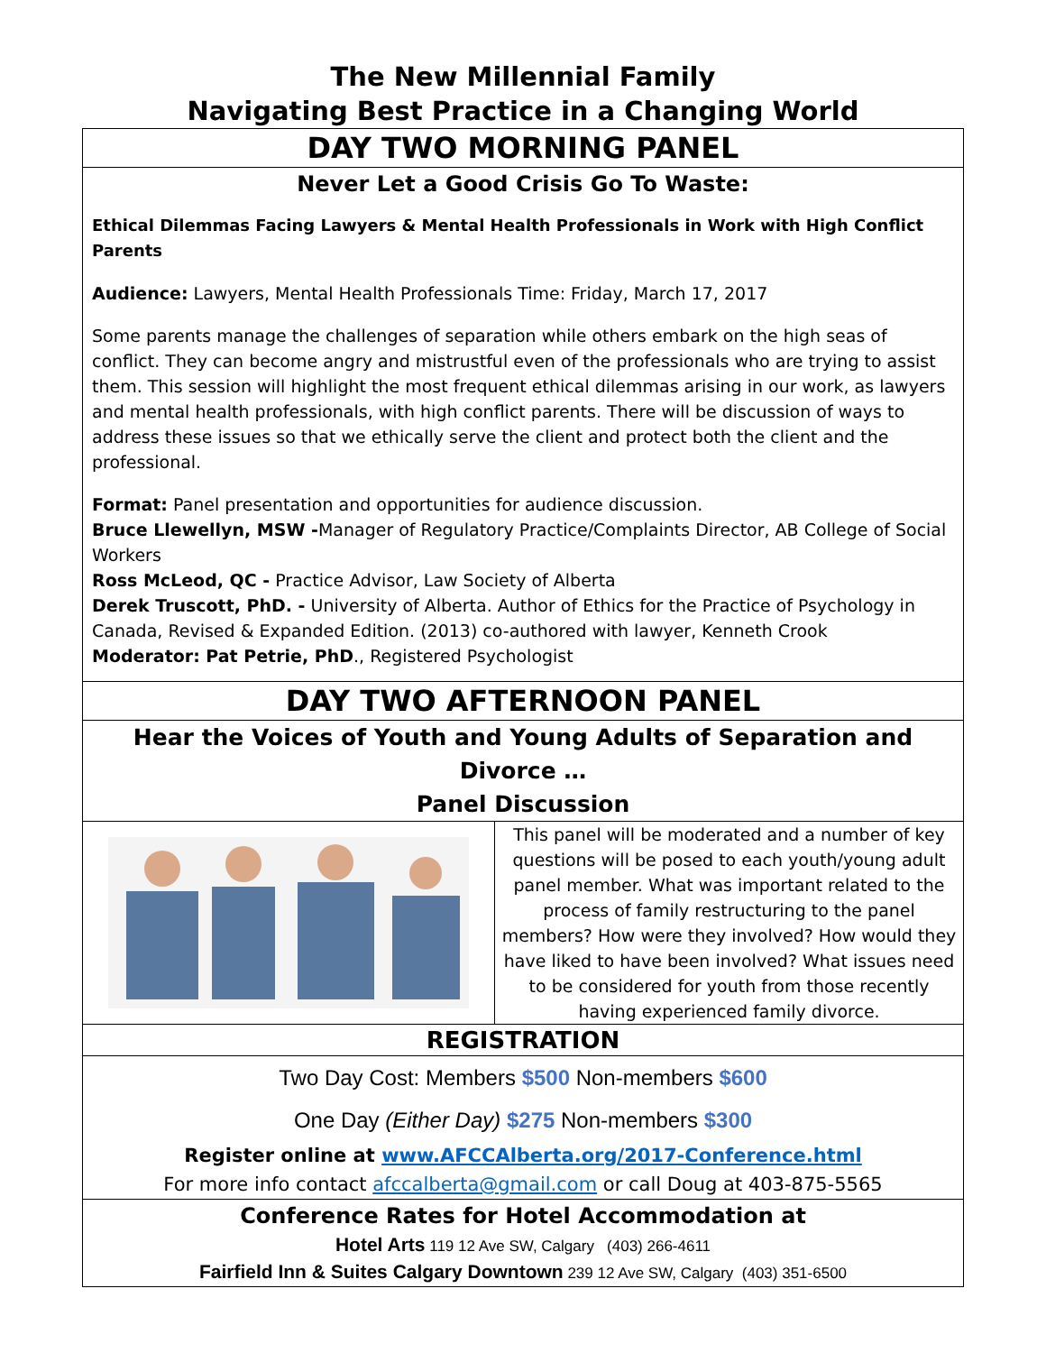The New Millennial Family
Navigating Best Practice in a Changing World
DAY TWO MORNING PANEL
Never Let a Good Crisis Go To Waste:
Ethical Dilemmas Facing Lawyers & Mental Health Professionals in Work with High Conflict Parents
Audience: Lawyers, Mental Health Professionals Time: Friday, March 17, 2017
Some parents manage the challenges of separation while others embark on the high seas of conflict. They can become angry and mistrustful even of the professionals who are trying to assist them. This session will highlight the most frequent ethical dilemmas arising in our work, as lawyers and mental health professionals, with high conflict parents. There will be discussion of ways to address these issues so that we ethically serve the client and protect both the client and the professional.
Format: Panel presentation and opportunities for audience discussion.
Bruce Llewellyn, MSW -Manager of Regulatory Practice/Complaints Director, AB College of Social Workers
Ross McLeod, QC - Practice Advisor, Law Society of Alberta
Derek Truscott, PhD. - University of Alberta. Author of Ethics for the Practice of Psychology in Canada, Revised & Expanded Edition. (2013) co-authored with lawyer, Kenneth Crook
Moderator: Pat Petrie, PhD., Registered Psychologist
DAY TWO AFTERNOON PANEL
Hear the Voices of Youth and Young Adults of Separation and Divorce …
Panel Discussion
This panel will be moderated and a number of key questions will be posed to each youth/young adult panel member. What was important related to the process of family restructuring to the panel members? How were they involved? How would they have liked to have been involved? What issues need to be considered for youth from those recently having experienced family divorce.
REGISTRATION
Two Day Cost: Members $500 Non-members $600
One Day (Either Day) $275 Non-members $300
Register online at www.AFCCAlberta.org/2017-Conference.html
For more info contact afccalberta@gmail.com or call Doug at 403-875-5565
Conference Rates for Hotel Accommodation at
Hotel Arts 119 12 Ave SW, Calgary (403) 266-4611
Fairfield Inn & Suites Calgary Downtown 239 12 Ave SW, Calgary (403) 351-6500